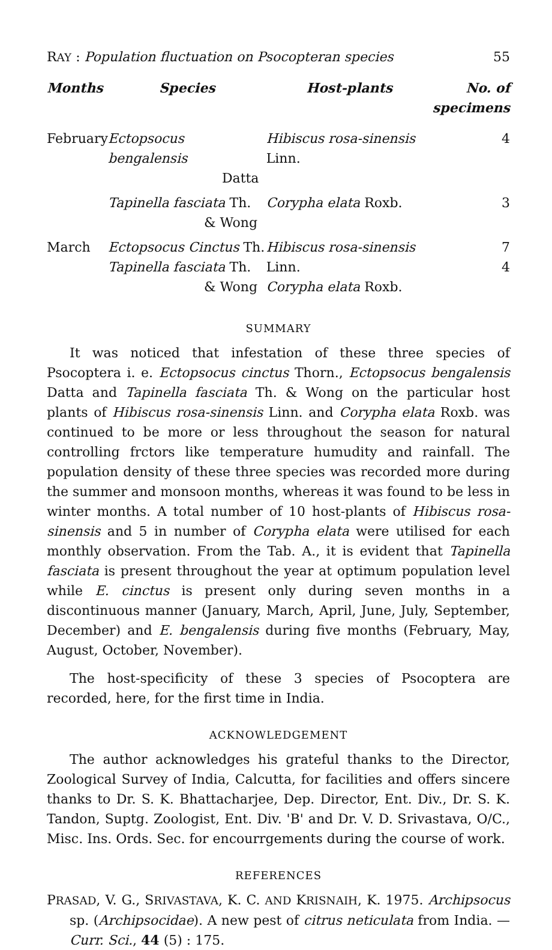RAY : Population fluctuation on Psocopteran species 55
| Months | Species | Host-plants | No. of specimens |
| --- | --- | --- | --- |
| February | Ectopsocus bengalensis Datta | Hibiscus rosa-sinensis Linn. | 4 |
| | Tapinella fasciata Th. & Wong | Corypha elata Roxb. | 3 |
| March | Ectopsocus Cinctus Th. Tapinella fasciata Th. & Wong | Hibiscus rosa-sinensis Linn. Corypha elata Roxb. | 7 4 |
SUMMARY
It was noticed that infestation of these three species of Psocoptera i. e. Ectopsocus cinctus Thorn., Ectopsocus bengalensis Datta and Tapinella fasciata Th. & Wong on the particular host plants of Hibiscus rosa-sinensis Linn. and Corypha elata Roxb. was continued to be more or less throughout the season for natural controlling frctors like temperature humudity and rainfall. The population density of these three species was recorded more during the summer and monsoon months, whereas it was found to be less in winter months. A total number of 10 host-plants of Hibiscus rosa-sinensis and 5 in number of Corypha elata were utilised for each monthly observation. From the Tab. A., it is evident that Tapinella fasciata is present throughout the year at optimum population level while E. cinctus is present only during seven months in a discontinuous manner (January, March, April, June, July, September, December) and E. bengalensis during five months (February, May, August, October, November).
The host-specificity of these 3 species of Psocoptera are recorded, here, for the first time in India.
ACKNOWLEDGEMENT
The author acknowledges his grateful thanks to the Director, Zoological Survey of India, Calcutta, for facilities and offers sincere thanks to Dr. S. K. Bhattacharjee, Dep. Director, Ent. Div., Dr. S. K. Tandon, Suptg. Zoologist, Ent. Div. 'B' and Dr. V. D. Srivastava, O/C., Misc. Ins. Ords. Sec. for encourrgements during the course of work.
REFERENCES
PRASAD, V. G., SRIVASTAVA, K. C. AND KRISNAIH, K. 1975. Archipsocus sp. (Archipsocidae). A new pest of citrus neticulata from India. —Curr. Sci., 44 (5) : 175.